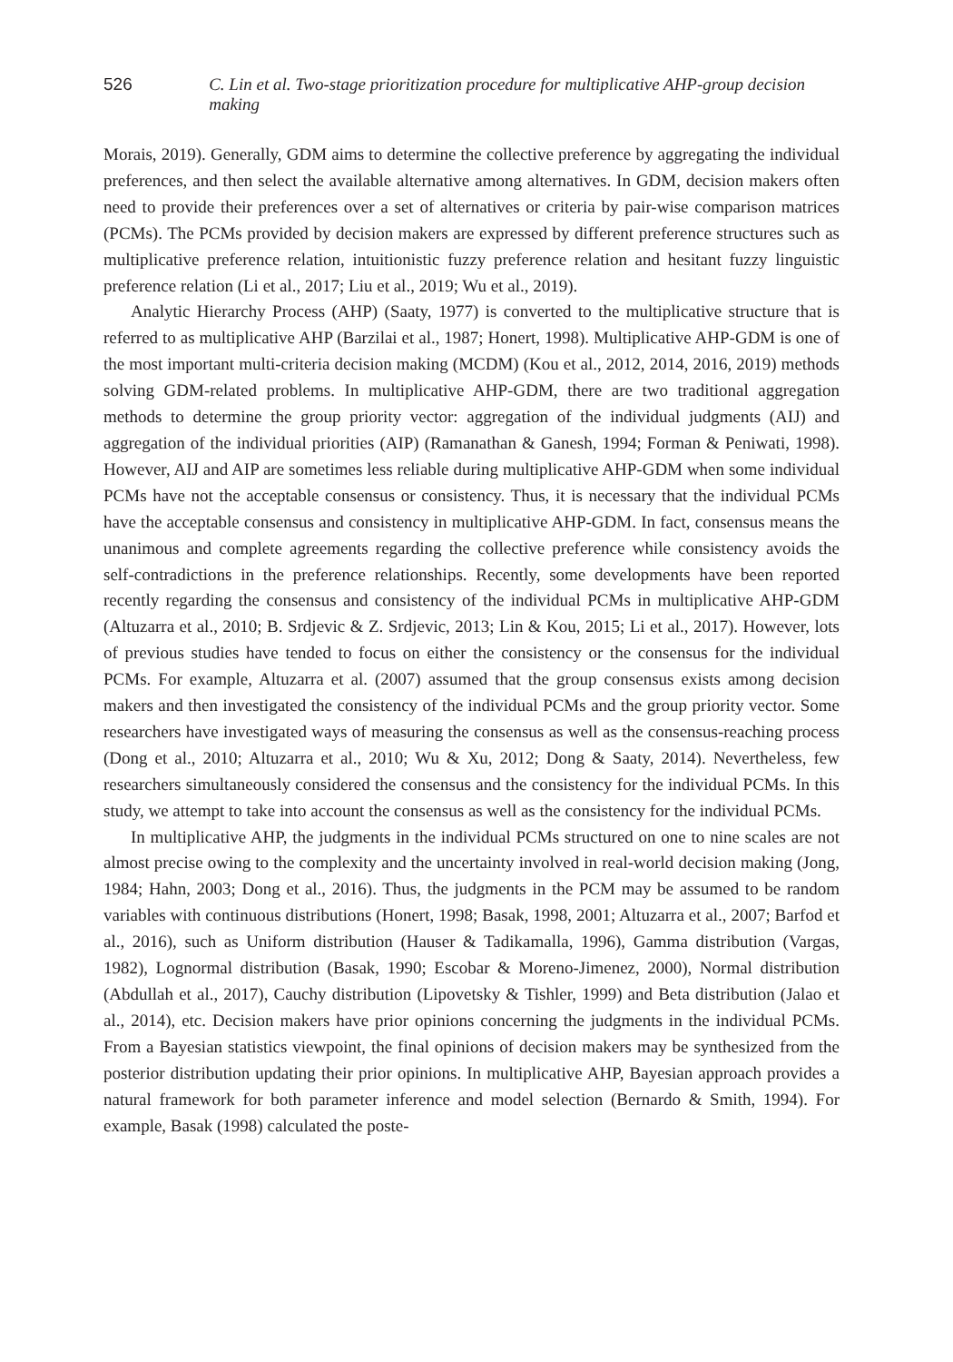526 C. Lin et al. Two-stage prioritization procedure for multiplicative AHP-group decision making
Morais, 2019). Generally, GDM aims to determine the collective preference by aggregating the individual preferences, and then select the available alternative among alternatives. In GDM, decision makers often need to provide their preferences over a set of alternatives or criteria by pair-wise comparison matrices (PCMs). The PCMs provided by decision makers are expressed by different preference structures such as multiplicative preference relation, intuitionistic fuzzy preference relation and hesitant fuzzy linguistic preference relation (Li et al., 2017; Liu et al., 2019; Wu et al., 2019).
Analytic Hierarchy Process (AHP) (Saaty, 1977) is converted to the multiplicative structure that is referred to as multiplicative AHP (Barzilai et al., 1987; Honert, 1998). Multiplicative AHP-GDM is one of the most important multi-criteria decision making (MCDM) (Kou et al., 2012, 2014, 2016, 2019) methods solving GDM-related problems. In multiplicative AHP-GDM, there are two traditional aggregation methods to determine the group priority vector: aggregation of the individual judgments (AIJ) and aggregation of the individual priorities (AIP) (Ramanathan & Ganesh, 1994; Forman & Peniwati, 1998). However, AIJ and AIP are sometimes less reliable during multiplicative AHP-GDM when some individual PCMs have not the acceptable consensus or consistency. Thus, it is necessary that the individual PCMs have the acceptable consensus and consistency in multiplicative AHP-GDM. In fact, consensus means the unanimous and complete agreements regarding the collective preference while consistency avoids the self-contradictions in the preference relationships. Recently, some developments have been reported recently regarding the consensus and consistency of the individual PCMs in multiplicative AHP-GDM (Altuzarra et al., 2010; B. Srdjevic & Z. Srdjevic, 2013; Lin & Kou, 2015; Li et al., 2017). However, lots of previous studies have tended to focus on either the consistency or the consensus for the individual PCMs. For example, Altuzarra et al. (2007) assumed that the group consensus exists among decision makers and then investigated the consistency of the individual PCMs and the group priority vector. Some researchers have investigated ways of measuring the consensus as well as the consensus-reaching process (Dong et al., 2010; Altuzarra et al., 2010; Wu & Xu, 2012; Dong & Saaty, 2014). Nevertheless, few researchers simultaneously considered the consensus and the consistency for the individual PCMs. In this study, we attempt to take into account the consensus as well as the consistency for the individual PCMs.
In multiplicative AHP, the judgments in the individual PCMs structured on one to nine scales are not almost precise owing to the complexity and the uncertainty involved in real-world decision making (Jong, 1984; Hahn, 2003; Dong et al., 2016). Thus, the judgments in the PCM may be assumed to be random variables with continuous distributions (Honert, 1998; Basak, 1998, 2001; Altuzarra et al., 2007; Barfod et al., 2016), such as Uniform distribution (Hauser & Tadikamalla, 1996), Gamma distribution (Vargas, 1982), Lognormal distribution (Basak, 1990; Escobar & Moreno-Jimenez, 2000), Normal distribution (Abdullah et al., 2017), Cauchy distribution (Lipovetsky & Tishler, 1999) and Beta distribution (Jalao et al., 2014), etc. Decision makers have prior opinions concerning the judgments in the individual PCMs. From a Bayesian statistics viewpoint, the final opinions of decision makers may be synthesized from the posterior distribution updating their prior opinions. In multiplicative AHP, Bayesian approach provides a natural framework for both parameter inference and model selection (Bernardo & Smith, 1994). For example, Basak (1998) calculated the poste-